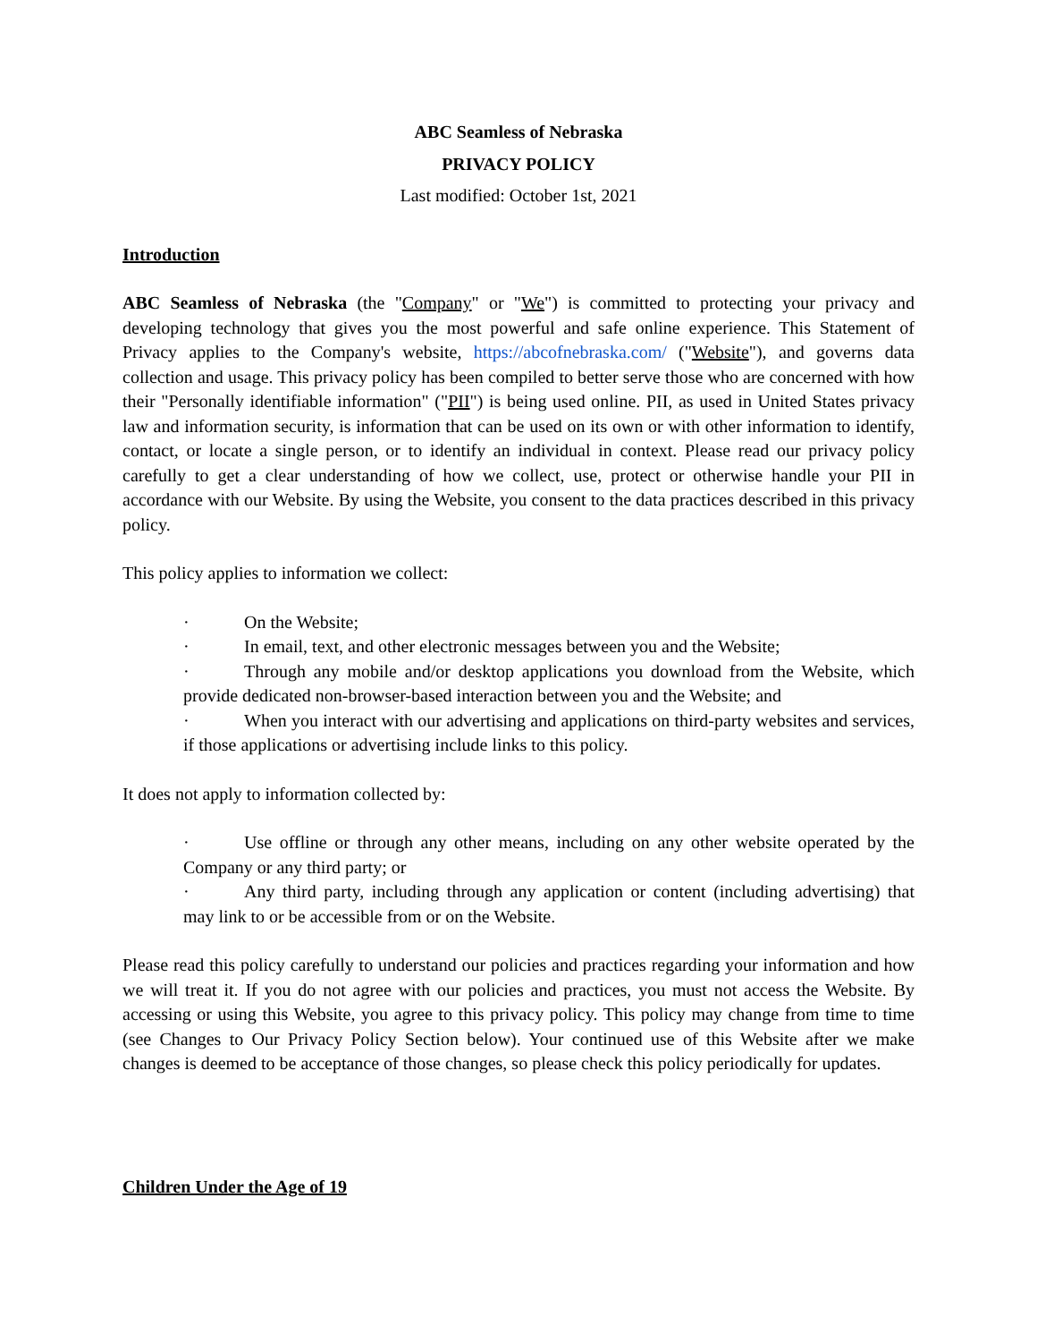ABC Seamless of Nebraska
PRIVACY POLICY
Last modified: October 1st, 2021
Introduction
ABC Seamless of Nebraska (the "Company" or "We") is committed to protecting your privacy and developing technology that gives you the most powerful and safe online experience. This Statement of Privacy applies to the Company's website, https://abcofnebraska.com/ ("Website"), and governs data collection and usage. This privacy policy has been compiled to better serve those who are concerned with how their "Personally identifiable information" ("PII") is being used online. PII, as used in United States privacy law and information security, is information that can be used on its own or with other information to identify, contact, or locate a single person, or to identify an individual in context. Please read our privacy policy carefully to get a clear understanding of how we collect, use, protect or otherwise handle your PII in accordance with our Website. By using the Website, you consent to the data practices described in this privacy policy.
This policy applies to information we collect:
· On the Website;
· In email, text, and other electronic messages between you and the Website;
· Through any mobile and/or desktop applications you download from the Website, which provide dedicated non-browser-based interaction between you and the Website; and
· When you interact with our advertising and applications on third-party websites and services, if those applications or advertising include links to this policy.
It does not apply to information collected by:
· Use offline or through any other means, including on any other website operated by the Company or any third party; or
· Any third party, including through any application or content (including advertising) that may link to or be accessible from or on the Website.
Please read this policy carefully to understand our policies and practices regarding your information and how we will treat it. If you do not agree with our policies and practices, you must not access the Website. By accessing or using this Website, you agree to this privacy policy. This policy may change from time to time (see Changes to Our Privacy Policy Section below). Your continued use of this Website after we make changes is deemed to be acceptance of those changes, so please check this policy periodically for updates.
Children Under the Age of 19